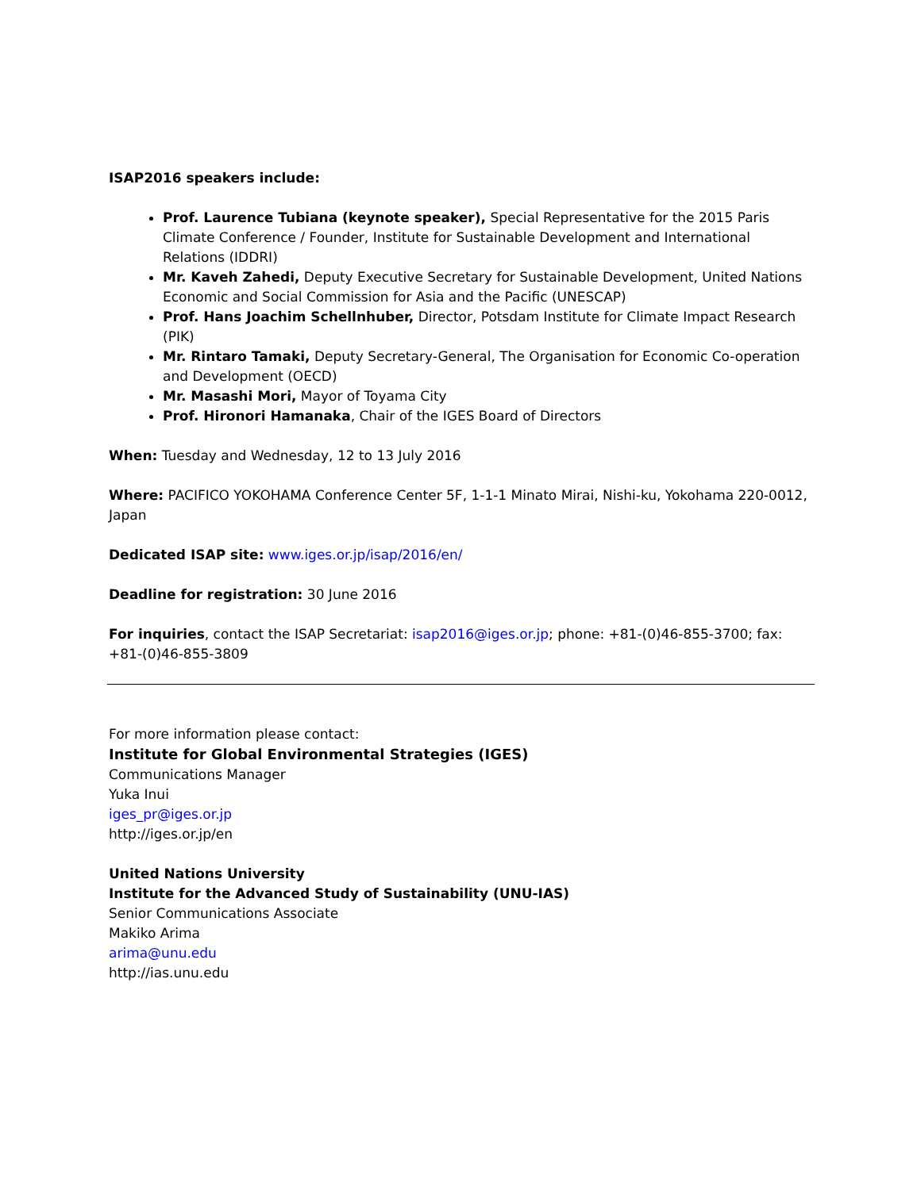ISAP2016 speakers include:
Prof. Laurence Tubiana (keynote speaker), Special Representative for the 2015 Paris Climate Conference / Founder, Institute for Sustainable Development and International Relations (IDDRI)
Mr. Kaveh Zahedi, Deputy Executive Secretary for Sustainable Development, United Nations Economic and Social Commission for Asia and the Pacific (UNESCAP)
Prof. Hans Joachim Schellnhuber, Director, Potsdam Institute for Climate Impact Research (PIK)
Mr. Rintaro Tamaki, Deputy Secretary-General, The Organisation for Economic Co-operation and Development (OECD)
Mr. Masashi Mori, Mayor of Toyama City
Prof. Hironori Hamanaka, Chair of the IGES Board of Directors
When: Tuesday and Wednesday, 12 to 13 July 2016
Where: PACIFICO YOKOHAMA Conference Center 5F, 1-1-1 Minato Mirai, Nishi-ku, Yokohama 220-0012, Japan
Dedicated ISAP site: www.iges.or.jp/isap/2016/en/
Deadline for registration: 30 June 2016
For inquiries, contact the ISAP Secretariat: isap2016@iges.or.jp; phone: +81-(0)46-855-3700; fax: +81-(0)46-855-3809
For more information please contact:
Institute for Global Environmental Strategies (IGES)
Communications Manager
Yuka Inui
iges_pr@iges.or.jp
http://iges.or.jp/en
United Nations University
Institute for the Advanced Study of Sustainability (UNU-IAS)
Senior Communications Associate
Makiko Arima
arima@unu.edu
http://ias.unu.edu